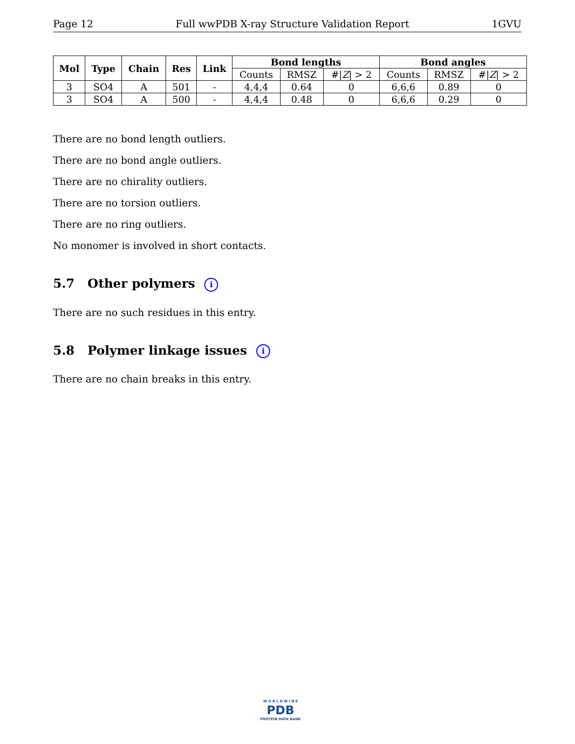Page 12 Full wwPDB X-ray Structure Validation Report 1GVU
| Mol | Type | Chain | Res | Link | Bond lengths | | | Bond angles | | |
| --- | --- | --- | --- | --- | --- | --- | --- | --- | --- | --- |
| | | | | | Counts | RMSZ | #/ Z / > 2 | Counts | RMSZ | #/ Z / > 2 |
| 3 | SO4 | A | 501 | - | 4,4,4 | 0.64 | 0 | 6,6,6 | 0.89 | 0 |
| 3 | SO4 | A | 500 | - | 4,4,4 | 0.48 | 0 | 6,6,6 | 0.29 | 0 |
There are no bond length outliers.
There are no bond angle outliers.
There are no chirality outliers.
There are no torsion outliers.
There are no ring outliers.
No monomer is involved in short contacts.
5.7 Other polymers i
There are no such residues in this entry.
5.8 Polymer linkage issues i
There are no chain breaks in this entry.
W O R L D W I D E
PDB
PROTEIN DATA BANK